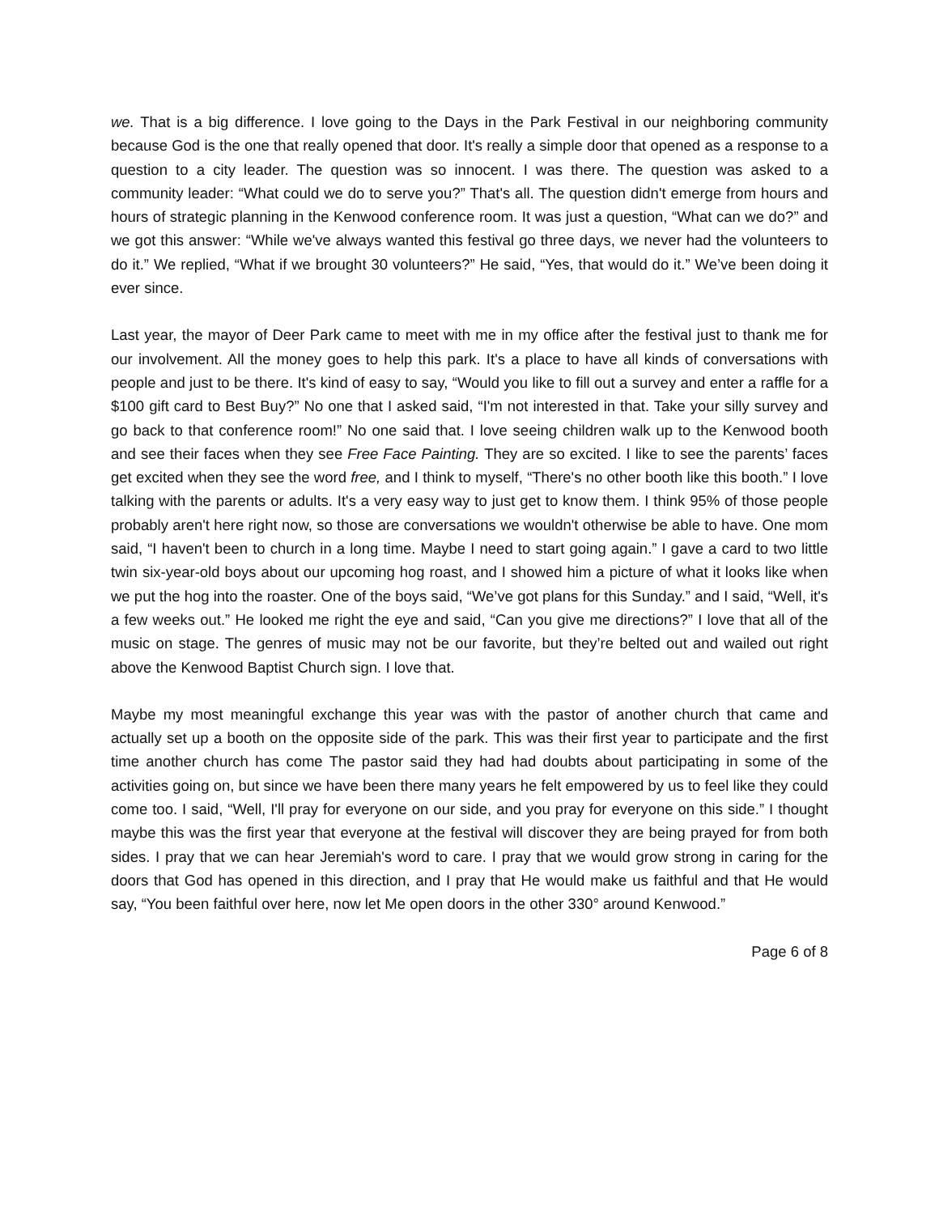we. That is a big difference. I love going to the Days in the Park Festival in our neighboring community because God is the one that really opened that door. It's really a simple door that opened as a response to a question to a city leader. The question was so innocent. I was there. The question was asked to a community leader: “What could we do to serve you?” That's all. The question didn't emerge from hours and hours of strategic planning in the Kenwood conference room. It was just a question, “What can we do?” and we got this answer: “While we've always wanted this festival go three days, we never had the volunteers to do it.” We replied, “What if we brought 30 volunteers?” He said, “Yes, that would do it.” We’ve been doing it ever since.
Last year, the mayor of Deer Park came to meet with me in my office after the festival just to thank me for our involvement. All the money goes to help this park. It's a place to have all kinds of conversations with people and just to be there. It's kind of easy to say, “Would you like to fill out a survey and enter a raffle for a $100 gift card to Best Buy?” No one that I asked said, “I'm not interested in that. Take your silly survey and go back to that conference room!” No one said that. I love seeing children walk up to the Kenwood booth and see their faces when they see Free Face Painting. They are so excited. I like to see the parents’ faces get excited when they see the word free, and I think to myself, “There's no other booth like this booth.” I love talking with the parents or adults. It's a very easy way to just get to know them. I think 95% of those people probably aren't here right now, so those are conversations we wouldn't otherwise be able to have. One mom said, “I haven't been to church in a long time. Maybe I need to start going again.” I gave a card to two little twin six-year-old boys about our upcoming hog roast, and I showed him a picture of what it looks like when we put the hog into the roaster. One of the boys said, “We’ve got plans for this Sunday.” and I said, “Well, it's a few weeks out.” He looked me right the eye and said, “Can you give me directions?” I love that all of the music on stage. The genres of music may not be our favorite, but they’re belted out and wailed out right above the Kenwood Baptist Church sign. I love that.
Maybe my most meaningful exchange this year was with the pastor of another church that came and actually set up a booth on the opposite side of the park. This was their first year to participate and the first time another church has come The pastor said they had had doubts about participating in some of the activities going on, but since we have been there many years he felt empowered by us to feel like they could come too. I said, “Well, I'll pray for everyone on our side, and you pray for everyone on this side.” I thought maybe this was the first year that everyone at the festival will discover they are being prayed for from both sides. I pray that we can hear Jeremiah's word to care. I pray that we would grow strong in caring for the doors that God has opened in this direction, and I pray that He would make us faithful and that He would say, “You been faithful over here, now let Me open doors in the other 330° around Kenwood.”
Page 6 of 8